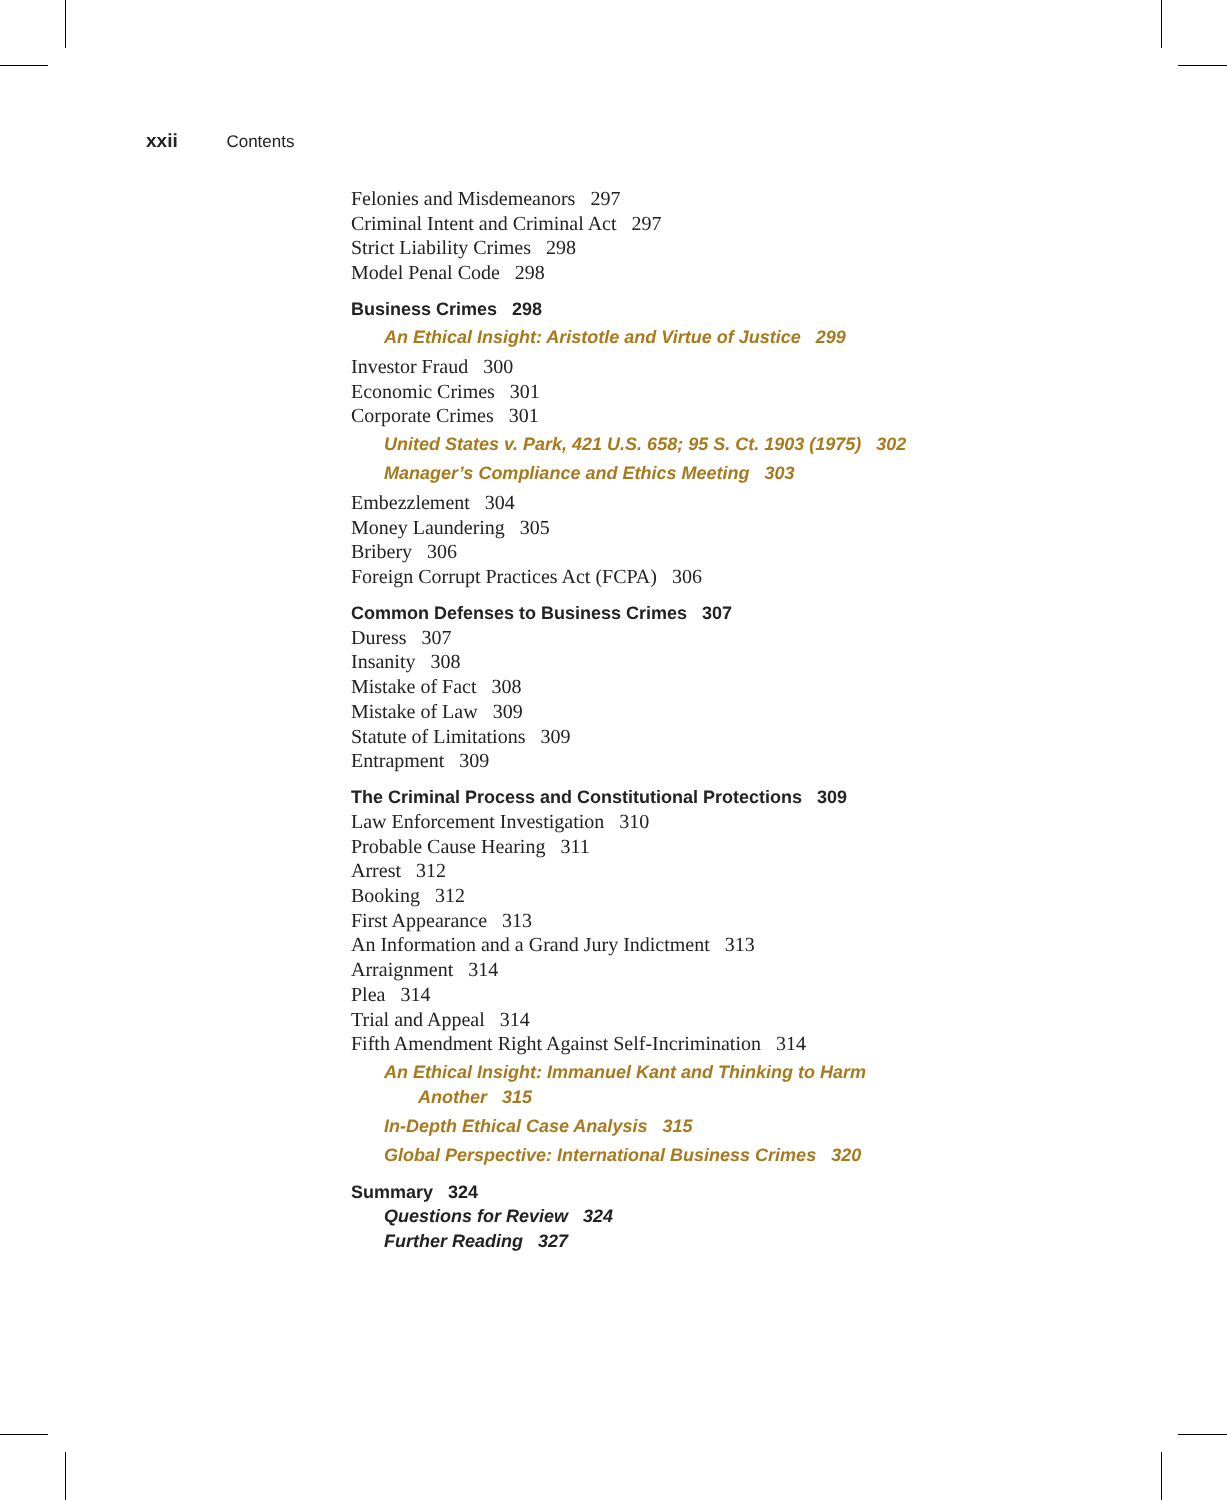xxii Contents
Felonies and Misdemeanors 297
Criminal Intent and Criminal Act 297
Strict Liability Crimes 298
Model Penal Code 298
Business Crimes 298
An Ethical Insight: Aristotle and Virtue of Justice 299
Investor Fraud 300
Economic Crimes 301
Corporate Crimes 301
United States v. Park, 421 U.S. 658; 95 S. Ct. 1903 (1975) 302
Manager’s Compliance and Ethics Meeting 303
Embezzlement 304
Money Laundering 305
Bribery 306
Foreign Corrupt Practices Act (FCPA) 306
Common Defenses to Business Crimes 307
Duress 307
Insanity 308
Mistake of Fact 308
Mistake of Law 309
Statute of Limitations 309
Entrapment 309
The Criminal Process and Constitutional Protections 309
Law Enforcement Investigation 310
Probable Cause Hearing 311
Arrest 312
Booking 312
First Appearance 313
An Information and a Grand Jury Indictment 313
Arraignment 314
Plea 314
Trial and Appeal 314
Fifth Amendment Right Against Self-Incrimination 314
An Ethical Insight: Immanuel Kant and Thinking to Harm
Another 315
In-Depth Ethical Case Analysis 315
Global Perspective: International Business Crimes 320
Summary 324
Questions for Review 324
Further Reading 327